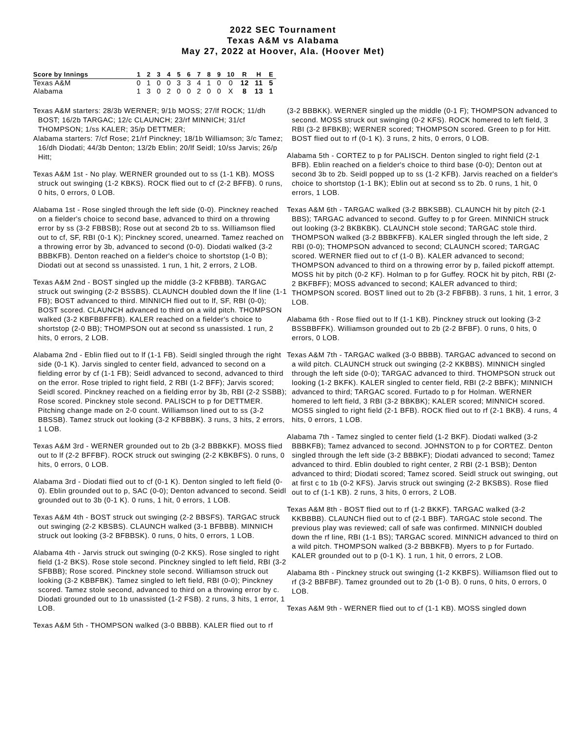2022 SEC Tournament
Texas A&M vs Alabama
May 27, 2022 at Hoover, Ala. (Hoover Met)
| Score by Innings | 1 | 2 | 3 | 4 | 5 | 6 | 7 | 8 | 9 | 10 | R | H | E |
| --- | --- | --- | --- | --- | --- | --- | --- | --- | --- | --- | --- | --- | --- |
| Texas A&M | 0 | 1 | 0 | 0 | 3 | 3 | 4 | 1 | 0 | 0 | 12 | 11 | 5 |
| Alabama | 1 | 3 | 0 | 2 | 0 | 0 | 2 | 0 | 0 | X | 8 | 13 | 1 |
Texas A&M starters: 28/3b WERNER; 9/1b MOSS; 27/lf ROCK; 11/dh BOST; 16/2b TARGAC; 12/c CLAUNCH; 23/rf MINNICH; 31/cf THOMPSON; 1/ss KALER; 35/p DETTMER;
Alabama starters: 7/cf Rose; 21/rf Pinckney; 18/1b Williamson; 3/c Tamez; 16/dh Diodati; 44/3b Denton; 13/2b Eblin; 20/lf Seidl; 10/ss Jarvis; 26/p Hitt;
Texas A&M 1st - No play. WERNER grounded out to ss (1-1 KB). MOSS struck out swinging (1-2 KBKS). ROCK flied out to cf (2-2 BFFB). 0 runs, 0 hits, 0 errors, 0 LOB.
Alabama 1st - Rose singled through the left side (0-0). Pinckney reached on a fielder's choice to second base, advanced to third on a throwing error by ss (3-2 FBBSB); Rose out at second 2b to ss. Williamson flied out to cf, SF, RBI (0-1 K); Pinckney scored, unearned. Tamez reached on a throwing error by 3b, advanced to second (0-0). Diodati walked (3-2 BBBKFB). Denton reached on a fielder's choice to shortstop (1-0 B); Diodati out at second ss unassisted. 1 run, 1 hit, 2 errors, 2 LOB.
Texas A&M 2nd - BOST singled up the middle (3-2 KFBBB). TARGAC struck out swinging (2-2 BSSBS). CLAUNCH doubled down the lf line (1-1 FB); BOST advanced to third. MINNICH flied out to lf, SF, RBI (0-0); BOST scored. CLAUNCH advanced to third on a wild pitch. THOMPSON walked (3-2 KBFBBFFFB). KALER reached on a fielder's choice to shortstop (2-0 BB); THOMPSON out at second ss unassisted. 1 run, 2 hits, 0 errors, 2 LOB.
Alabama 2nd - Eblin flied out to lf (1-1 FB). Seidl singled through the right side (0-1 K). Jarvis singled to center field, advanced to second on a fielding error by cf (1-1 FB); Seidl advanced to second, advanced to third on the error. Rose tripled to right field, 2 RBI (1-2 BFF); Jarvis scored; Seidl scored. Pinckney reached on a fielding error by 3b, RBI (2-2 SSBB); Rose scored. Pinckney stole second. PALISCH to p for DETTMER. Pitching change made on 2-0 count. Williamson lined out to ss (3-2 BBSSB). Tamez struck out looking (3-2 KFBBBK). 3 runs, 3 hits, 2 errors, 1 LOB.
Texas A&M 3rd - WERNER grounded out to 2b (3-2 BBBKKF). MOSS flied out to lf (2-2 BFFBF). ROCK struck out swinging (2-2 KBKBFS). 0 runs, 0 hits, 0 errors, 0 LOB.
Alabama 3rd - Diodati flied out to cf (0-1 K). Denton singled to left field (0-0). Eblin grounded out to p, SAC (0-0); Denton advanced to second. Seidl grounded out to 3b (0-1 K). 0 runs, 1 hit, 0 errors, 1 LOB.
Texas A&M 4th - BOST struck out swinging (2-2 BBSFS). TARGAC struck out swinging (2-2 KBSBS). CLAUNCH walked (3-1 BFBBB). MINNICH struck out looking (3-2 BFBBSK). 0 runs, 0 hits, 0 errors, 1 LOB.
Alabama 4th - Jarvis struck out swinging (0-2 KKS). Rose singled to right field (1-2 BKS). Rose stole second. Pinckney singled to left field, RBI (3-2 SFBBB); Rose scored. Pinckney stole second. Williamson struck out looking (3-2 KBBFBK). Tamez singled to left field, RBI (0-0); Pinckney scored. Tamez stole second, advanced to third on a throwing error by c. Diodati grounded out to 1b unassisted (1-2 FSB). 2 runs, 3 hits, 1 error, 1 LOB.
Texas A&M 5th - THOMPSON walked (3-0 BBBB). KALER flied out to rf
(3-2 BBBKK). WERNER singled up the middle (0-1 F); THOMPSON advanced to second. MOSS struck out swinging (0-2 KFS). ROCK homered to left field, 3 RBI (3-2 BFBKB); WERNER scored; THOMPSON scored. Green to p for Hitt. BOST flied out to rf (0-1 K). 3 runs, 2 hits, 0 errors, 0 LOB.
Alabama 5th - CORTEZ to p for PALISCH. Denton singled to right field (2-1 BFB). Eblin reached on a fielder's choice to third base (0-0); Denton out at second 3b to 2b. Seidl popped up to ss (1-2 KFB). Jarvis reached on a fielder's choice to shortstop (1-1 BK); Eblin out at second ss to 2b. 0 runs, 1 hit, 0 errors, 1 LOB.
Texas A&M 6th - TARGAC walked (3-2 BBKSBB). CLAUNCH hit by pitch (2-1 BBS); TARGAC advanced to second. Guffey to p for Green. MINNICH struck out looking (3-2 BKBKBK). CLAUNCH stole second; TARGAC stole third. THOMPSON walked (3-2 BBBKFFB). KALER singled through the left side, 2 RBI (0-0); THOMPSON advanced to second; CLAUNCH scored; TARGAC scored. WERNER flied out to cf (1-0 B). KALER advanced to second; THOMPSON advanced to third on a throwing error by p, failed pickoff attempt. MOSS hit by pitch (0-2 KF). Holman to p for Guffey. ROCK hit by pitch, RBI (2-2 BKFBFF); MOSS advanced to second; KALER advanced to third; THOMPSON scored. BOST lined out to 2b (3-2 FBFBB). 3 runs, 1 hit, 1 error, 3 LOB.
Alabama 6th - Rose flied out to lf (1-1 KB). Pinckney struck out looking (3-2 BSSBBFFK). Williamson grounded out to 2b (2-2 BFBF). 0 runs, 0 hits, 0 errors, 0 LOB.
Texas A&M 7th - TARGAC walked (3-0 BBBB). TARGAC advanced to second on a wild pitch. CLAUNCH struck out swinging (2-2 KKBBS). MINNICH singled through the left side (0-0); TARGAC advanced to third. THOMPSON struck out looking (1-2 BKFK). KALER singled to center field, RBI (2-2 BBFK); MINNICH advanced to third; TARGAC scored. Furtado to p for Holman. WERNER homered to left field, 3 RBI (3-2 BBKBK); KALER scored; MINNICH scored. MOSS singled to right field (2-1 BFB). ROCK flied out to rf (2-1 BKB). 4 runs, 4 hits, 0 errors, 1 LOB.
Alabama 7th - Tamez singled to center field (1-2 BKF). Diodati walked (3-2 BBBKFB); Tamez advanced to second. JOHNSTON to p for CORTEZ. Denton singled through the left side (3-2 BBBKF); Diodati advanced to second; Tamez advanced to third. Eblin doubled to right center, 2 RBI (2-1 BSB); Denton advanced to third; Diodati scored; Tamez scored. Seidl struck out swinging, out at first c to 1b (0-2 KFS). Jarvis struck out swinging (2-2 BKSBS). Rose flied out to cf (1-1 KB). 2 runs, 3 hits, 0 errors, 2 LOB.
Texas A&M 8th - BOST flied out to rf (1-2 BKKF). TARGAC walked (3-2 KKBBBB). CLAUNCH flied out to cf (2-1 BBF). TARGAC stole second. The previous play was reviewed; call of safe was confirmed. MINNICH doubled down the rf line, RBI (1-1 BS); TARGAC scored. MINNICH advanced to third on a wild pitch. THOMPSON walked (3-2 BBBKFB). Myers to p for Furtado. KALER grounded out to p (0-1 K). 1 run, 1 hit, 0 errors, 2 LOB.
Alabama 8th - Pinckney struck out swinging (1-2 KKBFS). Williamson flied out to rf (3-2 BBFBF). Tamez grounded out to 2b (1-0 B). 0 runs, 0 hits, 0 errors, 0 LOB.
Texas A&M 9th - WERNER flied out to cf (1-1 KB). MOSS singled down